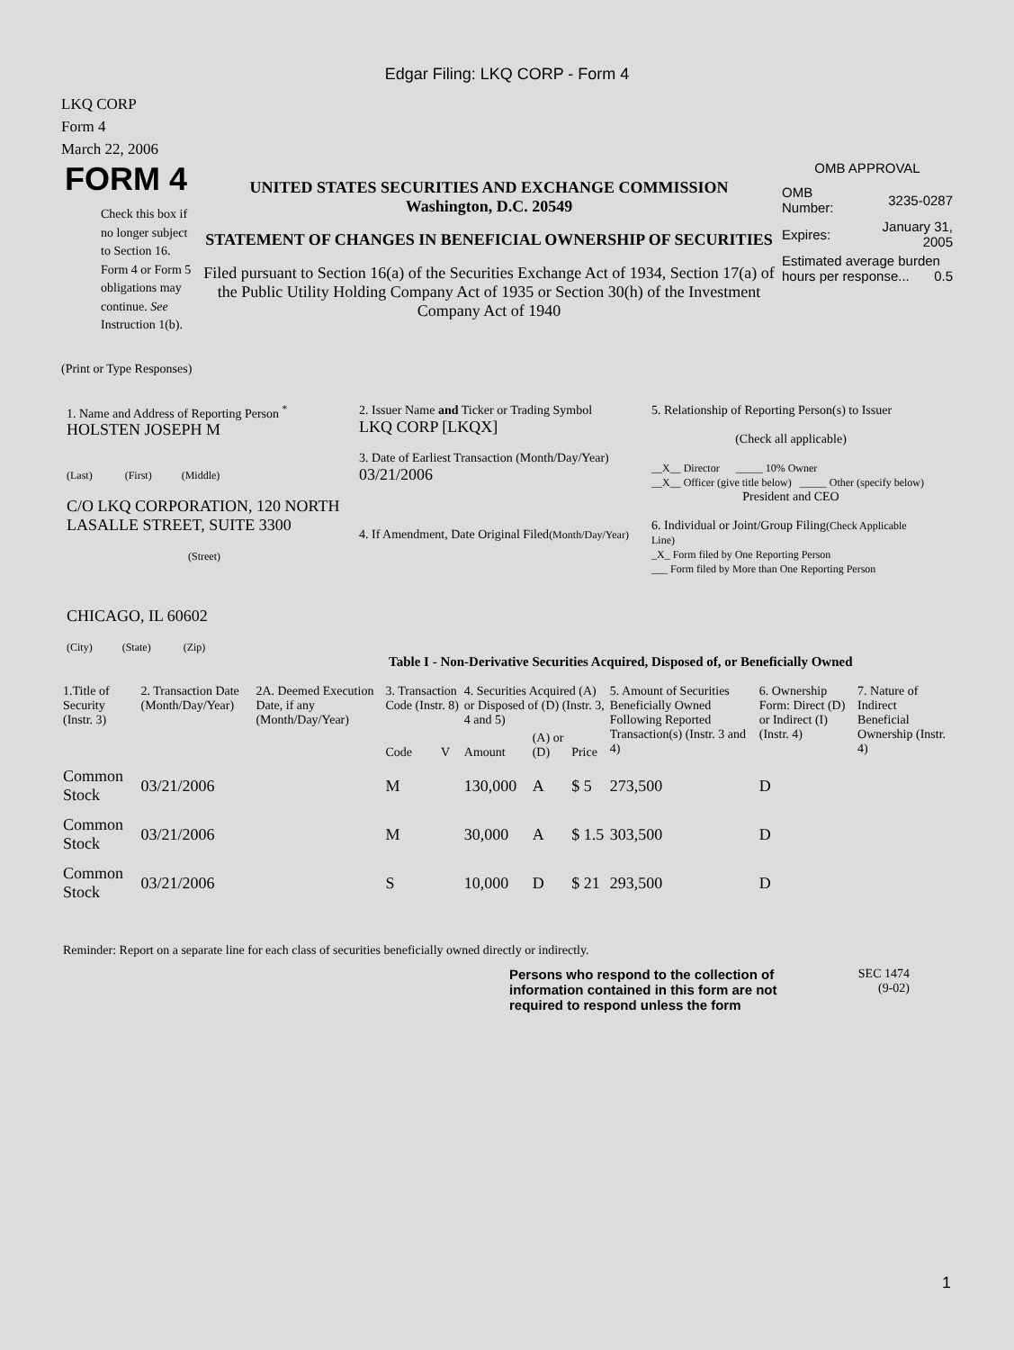Edgar Filing: LKQ CORP - Form 4
LKQ CORP
Form 4
March 22, 2006
FORM 4
Check this box if no longer subject to Section 16. Form 4 or Form 5 obligations may continue. See Instruction 1(b).
UNITED STATES SECURITIES AND EXCHANGE COMMISSION
Washington, D.C. 20549
STATEMENT OF CHANGES IN BENEFICIAL OWNERSHIP OF SECURITIES
Filed pursuant to Section 16(a) of the Securities Exchange Act of 1934, Section 17(a) of the Public Utility Holding Company Act of 1935 or Section 30(h) of the Investment Company Act of 1940
OMB APPROVAL
| OMB Number: | 3235-0287 |
| Expires: | January 31, 2005 |
| Estimated average burden hours per response... 0.5 | |
(Print or Type Responses)
1. Name and Address of Reporting Person <sup>*</sup>
HOLSTEN JOSEPH M
(Last) (First) (Middle)
C/O LKQ CORPORATION, 120 NORTH LASALLE STREET, SUITE 3300
(Street)
CHICAGO, IL 60602
(City) (State) (Zip)
2. Issuer Name and Ticker or Trading Symbol
LKQ CORP [LKQX]
3. Date of Earliest Transaction (Month/Day/Year)
03/21/2006
4. If Amendment, Date Original Filed(Month/Day/Year)
5. Relationship of Reporting Person(s) to Issuer
(Check all applicable)
__X__ Director _____ 10% Owner
__X__ Officer (give title below) _____ Other (specify below)
President and CEO
6. Individual or Joint/Group Filing(Check Applicable Line)
_X_ Form filed by One Reporting Person
___ Form filed by More than One Reporting Person
Table I - Non-Derivative Securities Acquired, Disposed of, or Beneficially Owned
| 1.Title of Security (Instr. 3) | 2. Transaction Date (Month/Day/Year) | 2A. Deemed Execution Date, if any (Month/Day/Year) | 3. Transaction Code (Instr. 8) | | 4. Securities Acquired (A) or Disposed of (D) (Instr. 3, 4 and 5) | | | 5. Amount of Securities Beneficially Owned Following Reported Transaction(s) (Instr. 3 and 4) | 6. Ownership Form: Direct (D) or Indirect (I) (Instr. 4) | 7. Nature of Indirect Beneficial Ownership (Instr. 4) |
| --- | --- | --- | --- | --- | --- | --- | --- | --- | --- | --- |
| | | | Code | V | Amount | (A) or (D) | Price | | | |
| Common Stock | 03/21/2006 | | M | | 130,000 | A | $ 5 | 273,500 | D | |
| Common Stock | 03/21/2006 | | M | | 30,000 | A | $ 1.5 | 303,500 | D | |
| Common Stock | 03/21/2006 | | S | | 10,000 | D | $ 21 | 293,500 | D | |
Reminder: Report on a separate line for each class of securities beneficially owned directly or indirectly.
Persons who respond to the collection of information contained in this form are not required to respond unless the form
SEC 1474
(9-02)
1